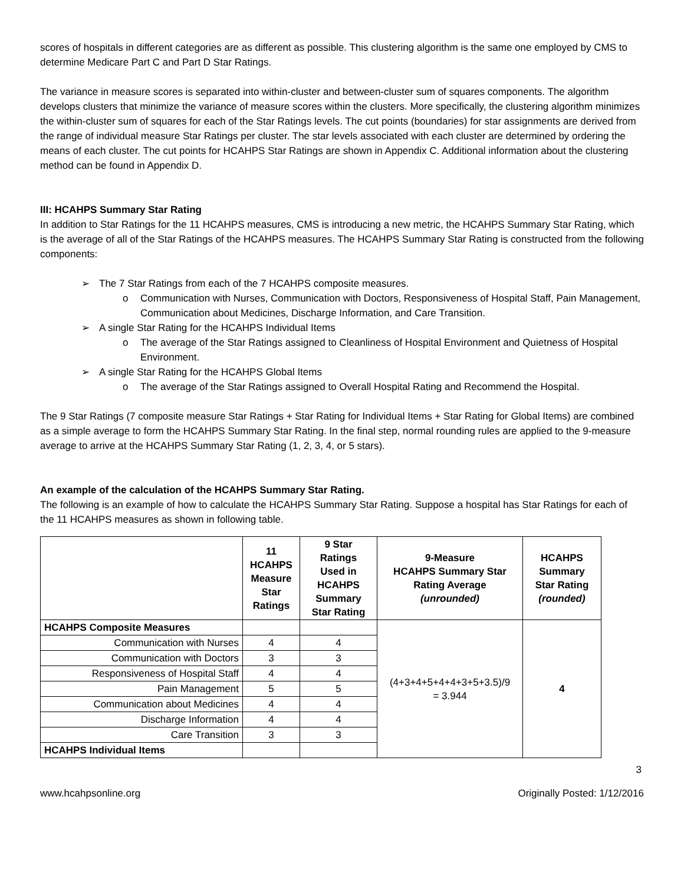scores of hospitals in different categories are as different as possible. This clustering algorithm is the same one employed by CMS to determine Medicare Part C and Part D Star Ratings.
The variance in measure scores is separated into within-cluster and between-cluster sum of squares components. The algorithm develops clusters that minimize the variance of measure scores within the clusters. More specifically, the clustering algorithm minimizes the within-cluster sum of squares for each of the Star Ratings levels. The cut points (boundaries) for star assignments are derived from the range of individual measure Star Ratings per cluster. The star levels associated with each cluster are determined by ordering the means of each cluster. The cut points for HCAHPS Star Ratings are shown in Appendix C. Additional information about the clustering method can be found in Appendix D.
III: HCAHPS Summary Star Rating
In addition to Star Ratings for the 11 HCAHPS measures, CMS is introducing a new metric, the HCAHPS Summary Star Rating, which is the average of all of the Star Ratings of the HCAHPS measures. The HCAHPS Summary Star Rating is constructed from the following components:
➢ The 7 Star Ratings from each of the 7 HCAHPS composite measures.
o Communication with Nurses, Communication with Doctors, Responsiveness of Hospital Staff, Pain Management, Communication about Medicines, Discharge Information, and Care Transition.
➢ A single Star Rating for the HCAHPS Individual Items
o The average of the Star Ratings assigned to Cleanliness of Hospital Environment and Quietness of Hospital Environment.
➢ A single Star Rating for the HCAHPS Global Items
o The average of the Star Ratings assigned to Overall Hospital Rating and Recommend the Hospital.
The 9 Star Ratings (7 composite measure Star Ratings + Star Rating for Individual Items + Star Rating for Global Items) are combined as a simple average to form the HCAHPS Summary Star Rating. In the final step, normal rounding rules are applied to the 9-measure average to arrive at the HCAHPS Summary Star Rating (1, 2, 3, 4, or 5 stars).
An example of the calculation of the HCAHPS Summary Star Rating.
The following is an example of how to calculate the HCAHPS Summary Star Rating. Suppose a hospital has Star Ratings for each of the 11 HCAHPS measures as shown in following table.
| | 11 HCAHPS Measure Star Ratings | 9 Star Ratings Used in HCAHPS Summary Star Rating | 9-Measure HCAHPS Summary Star Rating Average (unrounded) | HCAHPS Summary Star Rating (rounded) |
| --- | --- | --- | --- | --- |
| HCAHPS Composite Measures | | | (4+3+4+5+4+4+3+5+3.5)/9 = 3.944 | 4 |
| Communication with Nurses | 4 | 4 | | |
| Communication with Doctors | 3 | 3 | | |
| Responsiveness of Hospital Staff | 4 | 4 | | |
| Pain Management | 5 | 5 | | |
| Communication about Medicines | 4 | 4 | | |
| Discharge Information | 4 | 4 | | |
| Care Transition | 3 | 3 | | |
| HCAHPS Individual Items | | | | |
3
www.hcahpsonline.org Originally Posted: 1/12/2016